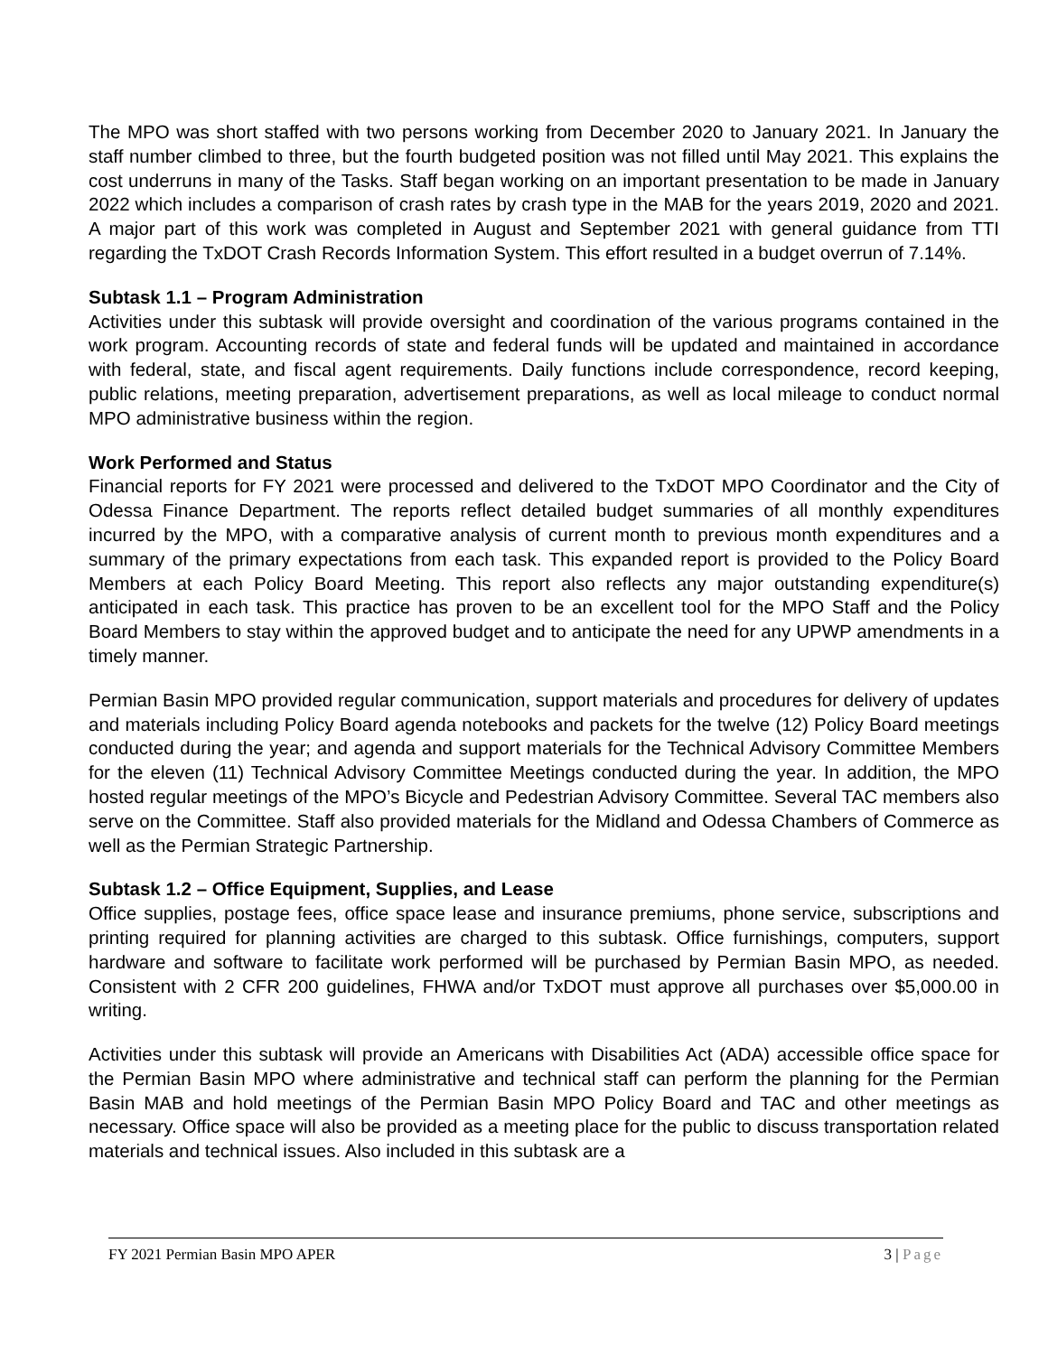The MPO was short staffed with two persons working from December 2020 to January 2021. In January the staff number climbed to three, but the fourth budgeted position was not filled until May 2021. This explains the cost underruns in many of the Tasks. Staff began working on an important presentation to be made in January 2022 which includes a comparison of crash rates by crash type in the MAB for the years 2019, 2020 and 2021. A major part of this work was completed in August and September 2021 with general guidance from TTI regarding the TxDOT Crash Records Information System. This effort resulted in a budget overrun of 7.14%.
Subtask 1.1 – Program Administration
Activities under this subtask will provide oversight and coordination of the various programs contained in the work program. Accounting records of state and federal funds will be updated and maintained in accordance with federal, state, and fiscal agent requirements. Daily functions include correspondence, record keeping, public relations, meeting preparation, advertisement preparations, as well as local mileage to conduct normal MPO administrative business within the region.
Work Performed and Status
Financial reports for FY 2021 were processed and delivered to the TxDOT MPO Coordinator and the City of Odessa Finance Department. The reports reflect detailed budget summaries of all monthly expenditures incurred by the MPO, with a comparative analysis of current month to previous month expenditures and a summary of the primary expectations from each task. This expanded report is provided to the Policy Board Members at each Policy Board Meeting. This report also reflects any major outstanding expenditure(s) anticipated in each task. This practice has proven to be an excellent tool for the MPO Staff and the Policy Board Members to stay within the approved budget and to anticipate the need for any UPWP amendments in a timely manner.
Permian Basin MPO provided regular communication, support materials and procedures for delivery of updates and materials including Policy Board agenda notebooks and packets for the twelve (12) Policy Board meetings conducted during the year; and agenda and support materials for the Technical Advisory Committee Members for the eleven (11) Technical Advisory Committee Meetings conducted during the year. In addition, the MPO hosted regular meetings of the MPO’s Bicycle and Pedestrian Advisory Committee. Several TAC members also serve on the Committee. Staff also provided materials for the Midland and Odessa Chambers of Commerce as well as the Permian Strategic Partnership.
Subtask 1.2 – Office Equipment, Supplies, and Lease
Office supplies, postage fees, office space lease and insurance premiums, phone service, subscriptions and printing required for planning activities are charged to this subtask. Office furnishings, computers, support hardware and software to facilitate work performed will be purchased by Permian Basin MPO, as needed. Consistent with 2 CFR 200 guidelines, FHWA and/or TxDOT must approve all purchases over $5,000.00 in writing.
Activities under this subtask will provide an Americans with Disabilities Act (ADA) accessible office space for the Permian Basin MPO where administrative and technical staff can perform the planning for the Permian Basin MAB and hold meetings of the Permian Basin MPO Policy Board and TAC and other meetings as necessary. Office space will also be provided as a meeting place for the public to discuss transportation related materials and technical issues. Also included in this subtask are a
FY 2021 Permian Basin MPO APER 3 | Page